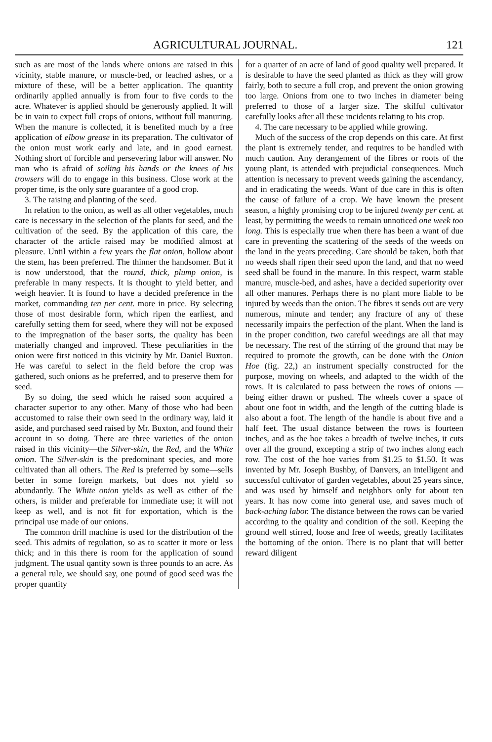AGRICULTURAL JOURNAL. 121
such as are most of the lands where onions are raised in this vicinity, stable manure, or muscle-bed, or leached ashes, or a mixture of these, will be a better application. The quantity ordinarily applied annually is from four to five cords to the acre. Whatever is applied should be generously applied. It will be in vain to expect full crops of onions, without full manuring. When the manure is collected, it is benefited much by a free application of elbow grease in its preparation. The cultivator of the onion must work early and late, and in good earnest. Nothing short of forcible and persevering labor will answer. No man who is afraid of soiling his hands or the knees of his trowsers will do to engage in this business. Close work at the proper time, is the only sure guarantee of a good crop.
3. The raising and planting of the seed.
In relation to the onion, as well as all other vegetables, much care is necessary in the selection of the plants for seed, and the cultivation of the seed. By the application of this care, the character of the article raised may be modified almost at pleasure. Until within a few years the flat onion, hollow about the stem, has been preferred. The thinner the handsomer. But it is now understood, that the round, thick, plump onion, is preferable in many respects. It is thought to yield better, and weigh heavier. It is found to have a decided preference in the market, commanding ten per cent. more in price. By selecting those of most desirable form, which ripen the earliest, and carefully setting them for seed, where they will not be exposed to the impregnation of the baser sorts, the quality has been materially changed and improved. These peculiarities in the onion were first noticed in this vicinity by Mr. Daniel Buxton. He was careful to select in the field before the crop was gathered, such onions as he preferred, and to preserve them for seed.
By so doing, the seed which he raised soon acquired a character superior to any other. Many of those who had been accustomed to raise their own seed in the ordinary way, laid it aside, and purchased seed raised by Mr. Buxton, and found their account in so doing. There are three varieties of the onion raised in this vicinity—the Silver-skin, the Red, and the White onion. The Silver-skin is the predominant species, and more cultivated than all others. The Red is preferred by some—sells better in some foreign markets, but does not yield so abundantly. The White onion yields as well as either of the others, is milder and preferable for immediate use; it will not keep as well, and is not fit for exportation, which is the principal use made of our onions.
The common drill machine is used for the distribution of the seed. This admits of regulation, so as to scatter it more or less thick; and in this there is room for the application of sound judgment. The usual qantity sown is three pounds to an acre. As a general rule, we should say, one pound of good seed was the proper quantity
for a quarter of an acre of land of good quality well prepared. It is desirable to have the seed planted as thick as they will grow fairly, both to secure a full crop, and prevent the onion growing too large. Onions from one to two inches in diameter being preferred to those of a larger size. The skilful cultivator carefully looks after all these incidents relating to his crop.
4. The care necessary to be applied while growing.
Much of the success of the crop depends on this care. At first the plant is extremely tender, and requires to be handled with much caution. Any derangement of the fibres or roots of the young plant, is attended with prejudicial consequences. Much attention is necessary to prevent weeds gaining the ascendancy, and in eradicating the weeds. Want of due care in this is often the cause of failure of a crop. We have known the present season, a highly promising crop to be injured twenty per cent. at least, by permitting the weeds to remain unnoticed one week too long. This is especially true when there has been a want of due care in preventing the scattering of the seeds of the weeds on the land in the years preceding. Care should be taken, both that no weeds shall ripen their seed upon the land, and that no weed seed shall be found in the manure. In this respect, warm stable manure, muscle-bed, and ashes, have a decided superiority over all other manures. Perhaps there is no plant more liable to be injured by weeds than the onion. The fibres it sends out are very numerous, minute and tender; any fracture of any of these necessarily impairs the perfection of the plant. When the land is in the proper condition, two careful weedings are all that may be necessary. The rest of the stirring of the ground that may be required to promote the growth, can be done with the Onion Hoe (fig. 22,) an instrument specially constructed for the purpose, moving on wheels, and adapted to the width of the rows. It is calculated to pass between the rows of onions —being either drawn or pushed. The wheels cover a space of about one foot in width, and the length of the cutting blade is also about a foot. The length of the handle is about five and a half feet. The usual distance between the rows is fourteen inches, and as the hoe takes a breadth of twelve inches, it cuts over all the ground, excepting a strip of two inches along each row. The cost of the hoe varies from $1.25 to $1.50. It was invented by Mr. Joseph Bushby, of Danvers, an intelligent and successful cultivator of garden vegetables, about 25 years since, and was used by himself and neighbors only for about ten years. It has now come into general use, and saves much of back-aching labor. The distance between the rows can be varied according to the quality and condition of the soil. Keeping the ground well stirred, loose and free of weeds, greatly facilitates the bottoming of the onion. There is no plant that will better reward diligent